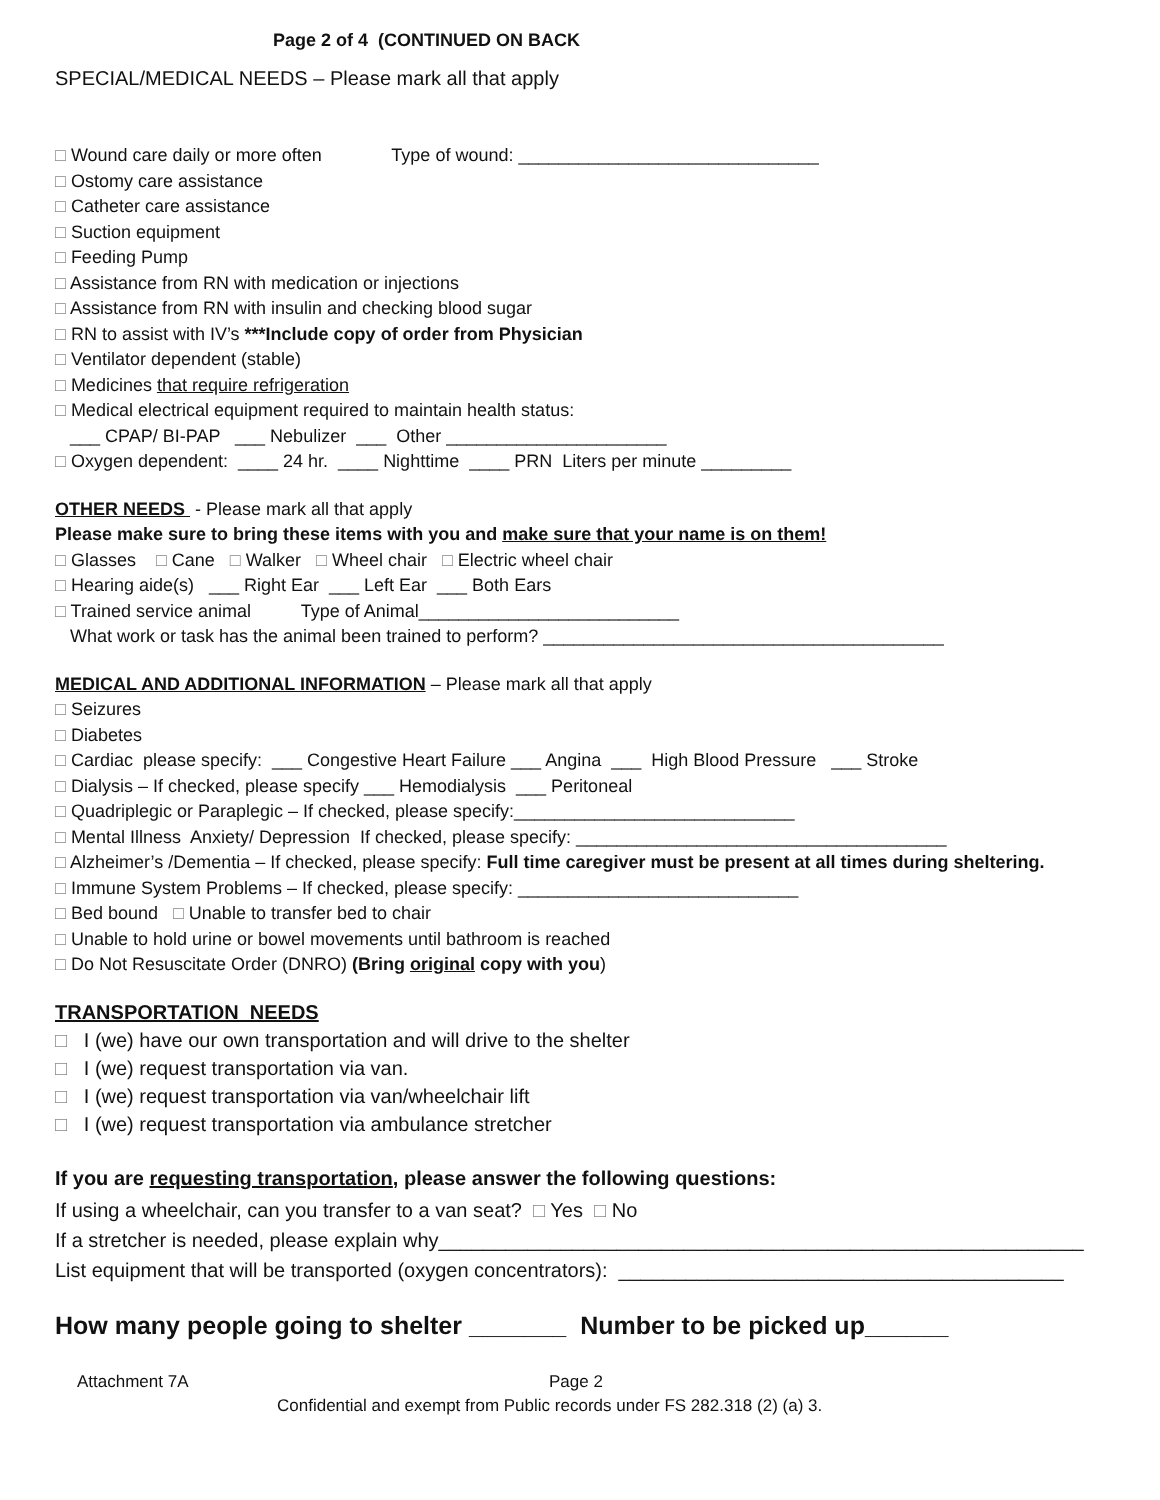Page 2 of 4 (CONTINUED ON BACK
SPECIAL/MEDICAL NEEDS – Please mark all that apply
□ Wound care daily or more often Type of wound: ______________________________
□ Ostomy care assistance
□ Catheter care assistance
□ Suction equipment
□ Feeding Pump
□ Assistance from RN with medication or injections
□ Assistance from RN with insulin and checking blood sugar
□ RN to assist with IV’s ***Include copy of order from Physician
□ Ventilator dependent (stable)
□ Medicines that require refrigeration
□ Medical electrical equipment required to maintain health status:
___ CPAP/ BI-PAP ___ Nebulizer ___ Other ______________________
□ Oxygen dependent: ____ 24 hr. ____ Nighttime ____ PRN Liters per minute _________
OTHER NEEDS - Please mark all that apply
Please make sure to bring these items with you and make sure that your name is on them!
□ Glasses □ Cane □ Walker □ Wheel chair □ Electric wheel chair
□ Hearing aide(s) ___ Right Ear ___ Left Ear ___ Both Ears
□ Trained service animal Type of Animal__________________________
What work or task has the animal been trained to perform? ________________________________________
MEDICAL AND ADDITIONAL INFORMATION – Please mark all that apply
□ Seizures
□ Diabetes
□ Cardiac please specify: ___ Congestive Heart Failure ___ Angina ___ High Blood Pressure ___ Stroke
□ Dialysis – If checked, please specify ___ Hemodialysis ___ Peritoneal
□ Quadriplegic or Paraplegic – If checked, please specify:____________________________
□ Mental Illness Anxiety/ Depression If checked, please specify: _____________________________________
□ Alzheimer’s /Dementia – If checked, please specify: Full time caregiver must be present at all times during sheltering.
□ Immune System Problems – If checked, please specify: ____________________________
□ Bed bound □ Unable to transfer bed to chair
□ Unable to hold urine or bowel movements until bathroom is reached
□ Do Not Resuscitate Order (DNRO) (Bring original copy with you)
TRANSPORTATION NEEDS
□ I (we) have our own transportation and will drive to the shelter
□ I (we) request transportation via van.
□ I (we) request transportation via van/wheelchair lift
□ I (we) request transportation via ambulance stretcher
If you are requesting transportation, please answer the following questions:
If using a wheelchair, can you transfer to a van seat? □ Yes □ No
If a stretcher is needed, please explain why__________________________________________________________
List equipment that will be transported (oxygen concentrators): ________________________________________
How many people going to shelter _______ Number to be picked up______
Attachment 7A Page 2
Confidential and exempt from Public records under FS 282.318 (2) (a) 3.